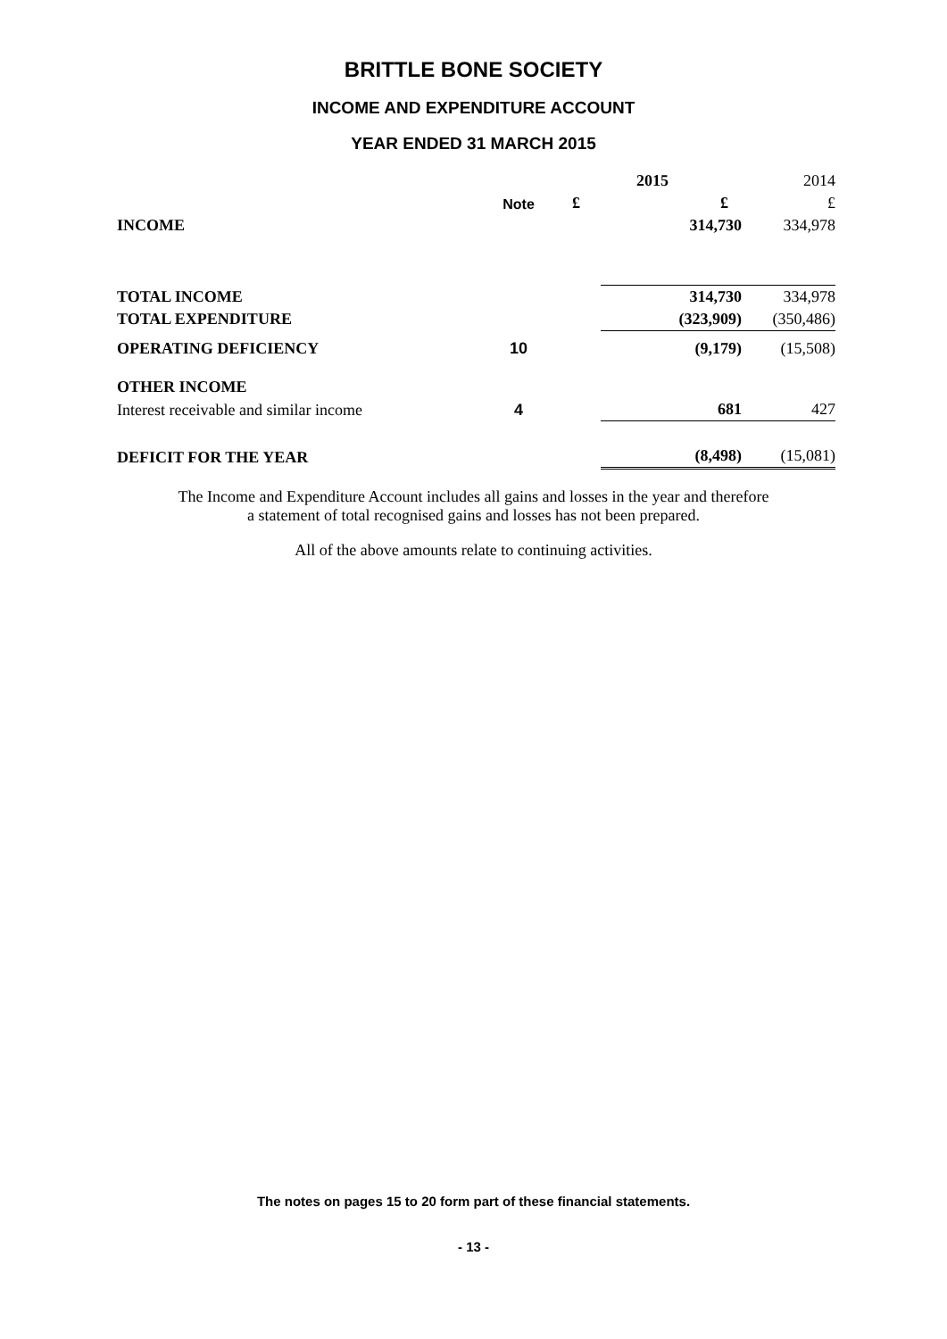BRITTLE BONE SOCIETY
INCOME AND EXPENDITURE ACCOUNT
YEAR ENDED 31 MARCH 2015
| | | 2015 | | 2014 |
| --- | --- | --- | --- | --- |
| | Note | £ | £ | £ |
| INCOME | | | 314,730 | 334,978 |
| TOTAL INCOME | | | 314,730 | 334,978 |
| TOTAL EXPENDITURE | | | (323,909) | (350,486) |
| OPERATING DEFICIENCY | 10 | | (9,179) | (15,508) |
| OTHER INCOME | | | | |
| Interest receivable and similar income | 4 | | 681 | 427 |
| DEFICIT FOR THE YEAR | | | (8,498) | (15,081) |
The Income and Expenditure Account includes all gains and losses in the year and therefore
a statement of total recognised gains and losses has not been prepared.
All of the above amounts relate to continuing activities.
The notes on pages 15 to 20 form part of these financial statements.
- 13 -